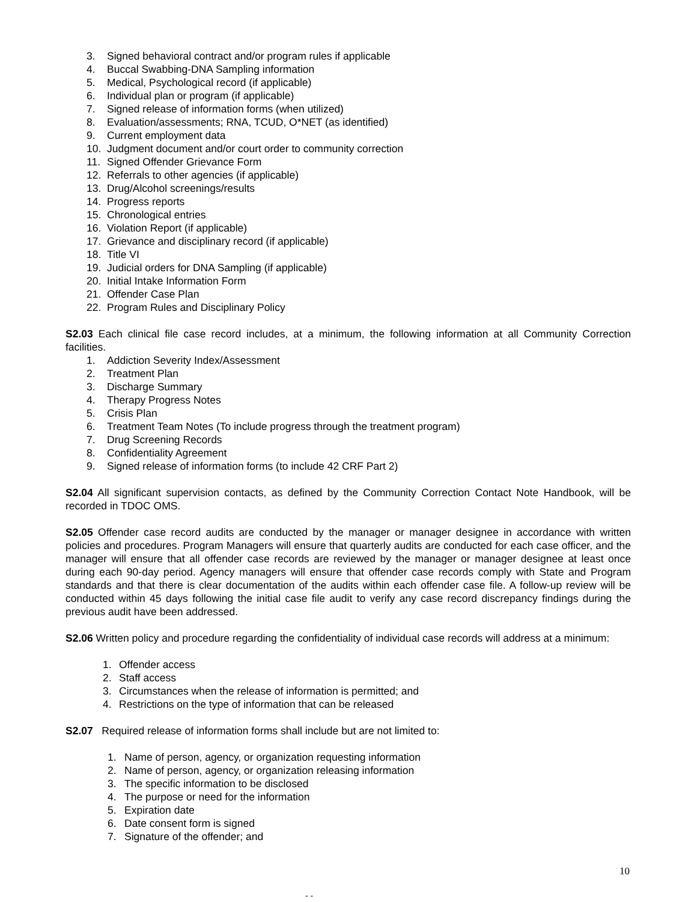3. Signed behavioral contract and/or program rules if applicable
4. Buccal Swabbing-DNA Sampling information
5. Medical, Psychological record (if applicable)
6. Individual plan or program (if applicable)
7. Signed release of information forms (when utilized)
8. Evaluation/assessments; RNA, TCUD, O*NET (as identified)
9. Current employment data
10. Judgment document and/or court order to community correction
11. Signed Offender Grievance Form
12. Referrals to other agencies (if applicable)
13. Drug/Alcohol screenings/results
14. Progress reports
15. Chronological entries
16. Violation Report (if applicable)
17. Grievance and disciplinary record (if applicable)
18. Title VI
19. Judicial orders for DNA Sampling (if applicable)
20. Initial Intake Information Form
21. Offender Case Plan
22. Program Rules and Disciplinary Policy
S2.03 Each clinical file case record includes, at a minimum, the following information at all Community Correction facilities.
1. Addiction Severity Index/Assessment
2. Treatment Plan
3. Discharge Summary
4. Therapy Progress Notes
5. Crisis Plan
6. Treatment Team Notes (To include progress through the treatment program)
7. Drug Screening Records
8. Confidentiality Agreement
9. Signed release of information forms (to include 42 CRF Part 2)
S2.04 All significant supervision contacts, as defined by the Community Correction Contact Note Handbook, will be recorded in TDOC OMS.
S2.05 Offender case record audits are conducted by the manager or manager designee in accordance with written policies and procedures. Program Managers will ensure that quarterly audits are conducted for each case officer, and the manager will ensure that all offender case records are reviewed by the manager or manager designee at least once during each 90-day period. Agency managers will ensure that offender case records comply with State and Program standards and that there is clear documentation of the audits within each offender case file. A follow-up review will be conducted within 45 days following the initial case file audit to verify any case record discrepancy findings during the previous audit have been addressed.
S2.06 Written policy and procedure regarding the confidentiality of individual case records will address at a minimum:
1. Offender access
2. Staff access
3. Circumstances when the release of information is permitted; and
4. Restrictions on the type of information that can be released
S2.07 Required release of information forms shall include but are not limited to:
1. Name of person, agency, or organization requesting information
2. Name of person, agency, or organization releasing information
3. The specific information to be disclosed
4. The purpose or need for the information
5. Expiration date
6. Date consent form is signed
7. Signature of the offender; and
10
- -